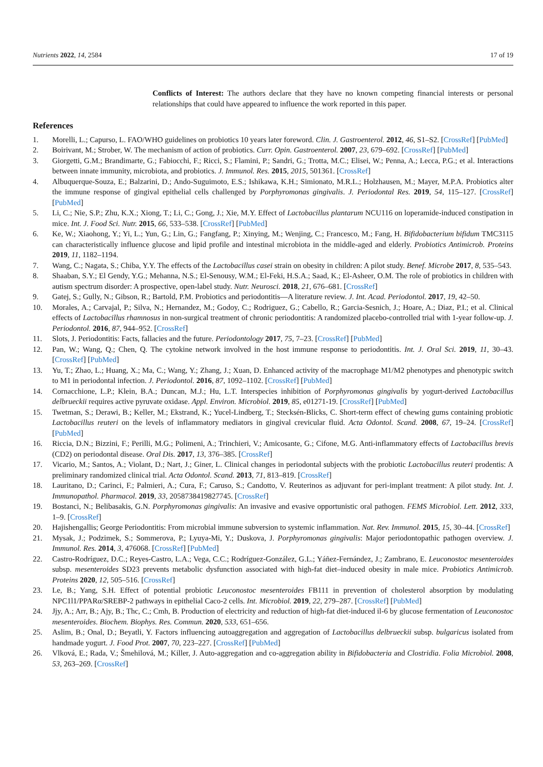Nutrients 2022, 14, 2584 17 of 19
Conflicts of Interest: The authors declare that they have no known competing financial interests or personal relationships that could have appeared to influence the work reported in this paper.
References
1. Morelli, L.; Capurso, L. FAO/WHO guidelines on probiotics 10 years later foreword. Clin. J. Gastroenterol. 2012, 46, S1–S2. [CrossRef] [PubMed]
2. Boirivant, M.; Strober, W. The mechanism of action of probiotics. Curr. Opin. Gastroenterol. 2007, 23, 679–692. [CrossRef] [PubMed]
3. Giorgetti, G.M.; Brandimarte, G.; Fabiocchi, F.; Ricci, S.; Flamini, P.; Sandri, G.; Trotta, M.C.; Elisei, W.; Penna, A.; Lecca, P.G.; et al. Interactions between innate immunity, microbiota, and probiotics. J. Immunol. Res. 2015, 2015, 501361. [CrossRef]
4. Albuquerque-Souza, E.; Balzarini, D.; Ando-Suguimoto, E.S.; Ishikawa, K.H.; Simionato, M.R.L.; Holzhausen, M.; Mayer, M.P.A. Probiotics alter the immune response of gingival epithelial cells challenged by Porphyromonas gingivalis. J. Periodontal Res. 2019, 54, 115–127. [CrossRef] [PubMed]
5. Li, C.; Nie, S.P.; Zhu, K.X.; Xiong, T.; Li, C.; Gong, J.; Xie, M.Y. Effect of Lactobacillus plantarum NCU116 on loperamide-induced constipation in mice. Int. J. Food Sci. Nutr. 2015, 66, 533–538. [CrossRef] [PubMed]
6. Ke, W.; Xiaohong, Y.; Yi, L.; Yun, G.; Lin, G.; Fangfang, P.; Xinying, M.; Wenjing, C.; Francesco, M.; Fang, H. Bifidobacterium bifidum TMC3115 can characteristically influence glucose and lipid profile and intestinal microbiota in the middle-aged and elderly. Probiotics Antimicrob. Proteins 2019, 11, 1182–1194.
7. Wang, C.; Nagata, S.; Chiba, Y.Y. The effects of the Lactobacillus casei strain on obesity in children: A pilot study. Benef. Microbe 2017, 8, 535–543.
8. Shaaban, S.Y.; El Gendy, Y.G.; Mehanna, N.S.; El-Senousy, W.M.; El-Feki, H.S.A.; Saad, K.; El-Asheer, O.M. The role of probiotics in children with autism spectrum disorder: A prospective, open-label study. Nutr. Neurosci. 2018, 21, 676–681. [CrossRef]
9. Gatej, S.; Gully, N.; Gibson, R.; Bartold, P.M. Probiotics and periodontitis—A literature review. J. Int. Acad. Periodontol. 2017, 19, 42–50.
10. Morales, A.; Carvajal, P.; Silva, N.; Hernandez, M.; Godoy, C.; Rodriguez, G.; Cabello, R.; Garcia-Sesnich, J.; Hoare, A.; Diaz, P.I.; et al. Clinical effects of Lactobacillus rhamnosus in non-surgical treatment of chronic periodontitis: A randomized placebo-controlled trial with 1-year follow-up. J. Periodontol. 2016, 87, 944–952. [CrossRef]
11. Slots, J. Periodontitis: Facts, fallacies and the future. Periodontology 2017, 75, 7–23. [CrossRef] [PubMed]
12. Pan, W.; Wang, Q.; Chen, Q. The cytokine network involved in the host immune response to periodontitis. Int. J. Oral Sci. 2019, 11, 30–43. [CrossRef] [PubMed]
13. Yu, T.; Zhao, L.; Huang, X.; Ma, C.; Wang, Y.; Zhang, J.; Xuan, D. Enhanced activity of the macrophage M1/M2 phenotypes and phenotypic switch to M1 in periodontal infection. J. Periodontol. 2016, 87, 1092–1102. [CrossRef] [PubMed]
14. Cornacchione, L.P.; Klein, B.A.; Duncan, M.J.; Hu, L.T. Interspecies inhibition of Porphyromonas gingivalis by yogurt-derived Lactobacillus delbrueckii requires active pyruvate oxidase. Appl. Environ. Microbiol. 2019, 85, e01271-19. [CrossRef] [PubMed]
15. Twetman, S.; Derawi, B.; Keller, M.; Ekstrand, K.; Yucel-Lindberg, T.; Stecksén-Blicks, C. Short-term effect of chewing gums containing probiotic Lactobacillus reuteri on the levels of inflammatory mediators in gingival crevicular fluid. Acta Odontol. Scand. 2008, 67, 19–24. [CrossRef] [PubMed]
16. Riccia, D.N.; Bizzini, F.; Perilli, M.G.; Polimeni, A.; Trinchieri, V.; Amicosante, G.; Cifone, M.G. Anti-inflammatory effects of Lactobacillus brevis (CD2) on periodontal disease. Oral Dis. 2017, 13, 376–385. [CrossRef]
17. Vicario, M.; Santos, A.; Violant, D.; Nart, J.; Giner, L. Clinical changes in periodontal subjects with the probiotic Lactobacillus reuteri prodentis: A preliminary randomized clinical trial. Acta Odontol. Scand. 2013, 71, 813–819. [CrossRef]
18. Lauritano, D.; Carinci, F.; Palmieri, A.; Cura, F.; Caruso, S.; Candotto, V. Reuterinos as adjuvant for peri-implant treatment: A pilot study. Int. J. Immunopathol. Pharmacol. 2019, 33, 2058738419827745. [CrossRef]
19. Bostanci, N.; Belibasakis, G.N. Porphyromonas gingivalis: An invasive and evasive opportunistic oral pathogen. FEMS Microbiol. Lett. 2012, 333, 1–9. [CrossRef]
20. Hajishengallis; George Periodontitis: From microbial immune subversion to systemic inflammation. Nat. Rev. Immunol. 2015, 15, 30–44. [CrossRef]
21. Mysak, J.; Podzimek, S.; Sommerova, P.; Lyuya-Mi, Y.; Duskova, J. Porphyromonas gingivalis: Major periodontopathic pathogen overview. J. Immunol. Res. 2014, 3, 476068. [CrossRef] [PubMed]
22. Castro-Rodríguez, D.C.; Reyes-Castro, L.A.; Vega, C.C.; Rodríguez-González, G.L.; Yáñez-Fernández, J.; Zambrano, E. Leuconostoc mesenteroides subsp. mesenteroides SD23 prevents metabolic dysfunction associated with high-fat diet–induced obesity in male mice. Probiotics Antimicrob. Proteins 2020, 12, 505–516. [CrossRef]
23. Le, B.; Yang, S.H. Effect of potential probiotic Leuconostoc mesenteroides FB111 in prevention of cholesterol absorption by modulating NPC1l1/PPARα/SREBP-2 pathways in epithelial Caco-2 cells. Int. Microbiol. 2019, 22, 279–287. [CrossRef] [PubMed]
24. Jjy, A.; Arr, B.; Ajy, B.; Thc, C.; Cmh, B. Production of electricity and reduction of high-fat diet-induced il-6 by glucose fermentation of Leuconostoc mesenteroides. Biochem. Biophys. Res. Commun. 2020, 533, 651–656.
25. Aslim, B.; Onal, D.; Beyatli, Y. Factors influencing autoaggregation and aggregation of Lactobacillus delbrueckii subsp. bulgaricus isolated from handmade yogurt. J. Food Prot. 2007, 70, 223–227. [CrossRef] [PubMed]
26. Vlková, E.; Rada, V.; Šmehilová, M.; Killer, J. Auto-aggregation and co-aggregation ability in Bifidobacteria and Clostridia. Folia Microbiol. 2008, 53, 263–269. [CrossRef]